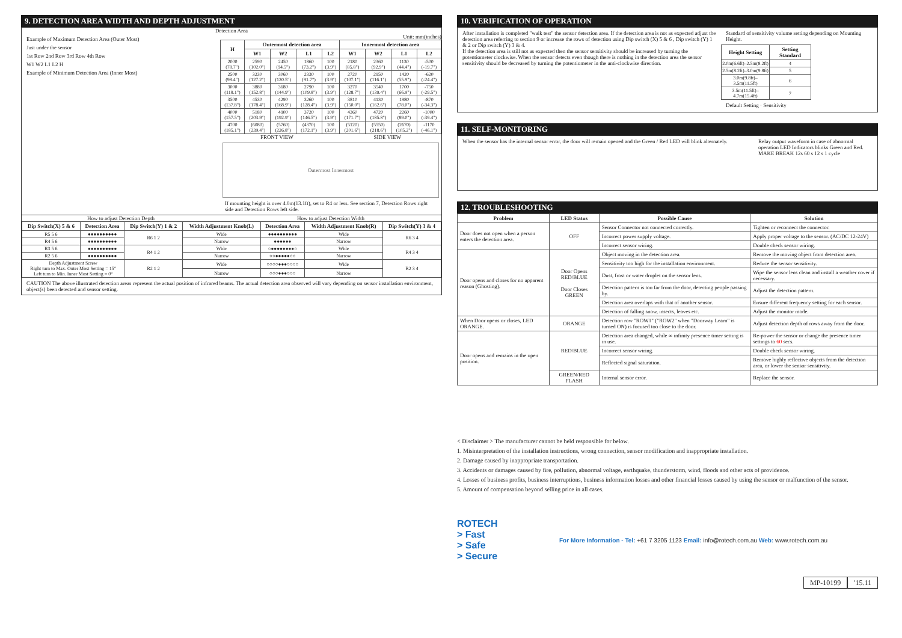9. DETECTION AREA WIDTH AND DEPTH ADJUSTMENT
Detection Area
Example of Maximum Detection Area (Outer Most)
Just under the sensor
1st Row 2nd Row 3rd Row 4th Row
W1 W2 L1 L2 H
Example of Minimum Detection Area (Inner Most)
Unit: mm(inches)
| H | Outermost detection area | | | | Innermost detection area | | | |
| --- | --- | --- | --- | --- | --- | --- | --- | --- |
| | W1 | W2 | L1 | L2 | W1 | W2 | L1 | L2 |
| 2000 (78.7") | 2590 (102.0") | 2450 (94.5") | 1860 (73.2") | 100 (3.9") | 2180 (85.8") | 2360 (92.9") | 1130 (44.4") | -500 (-19.7") |
| 2500 (98.4") | 3230 (127.2") | 3060 (120.5") | 2330 (91.7") | 100 (3.9") | 2720 (107.1") | 2950 (116.1") | 1420 (55.9") | -620 (-24.4") |
| 3000 (118.1") | 3880 (152.8") | 3680 (144.9") | 2790 (109.8") | 100 (3.9") | 3270 (128.7") | 3540 (139.4") | 1700 (66.9") | -750 (-29.5") |
| 3500 (137.8") | 4530 (178.4") | 4290 (168.9") | 3260 (128.4") | 100 (3.9") | 3810 (150.0") | 4130 (162.6") | 1980 (78.0") | -870 (-34.3") |
| 4000 (157.5") | 5180 (203.9") | 4900 (192.9") | 3720 (146.5") | 100 (3.9") | 4360 (171.7") | 4720 (185.8") | 2260 (89.0") | -1000 (-39.4") |
| 4700 (185.1") | (6080) (239.4") | (5760) (226.8") | (4370) (172.1") | 100 (3.9") | (5120) (201.6") | (5550) (218.6") | (2670) (105.2") | -1170 (-46.1") |
FRONT VIEW SIDE VIEW
Outermost Innermost
If mounting height is over 4.0m(13.1ft), set to R4 or less. See section 7, Detection Rows right side and Detection Rows left side.
How to adjust Detection Depth How to adjust Detection Width
| Dip Switch(X) 5 & 6 | Detection Area | Dip Switch(Y) 1 & 2 | Width Adjustment Knob(L) | Detection Area | Width Adjustment Knob(R) | Dip Switch(Y) 3 & 4 |
| --- | --- | --- | --- | --- | --- | --- |
| R5 5 6 | ●●●●●●●●●● | R6 1 2 | Wide | ●●●●●●●●●● | Wide | R6 3 4 |
| R4 5 6 | ●●●●●●●●●● | | Narrow | ●●●●●● | Narrow | |
| R3 5 6 | ●●●●●●●●●● | R4 1 2 | Wide | ○●●●●●●●●○ | Wide | R4 3 4 |
| R2 5 6 | ●●●●●●●●●● | | Narrow | ○○●●●●●○○ | Narrow | |
| Depth Adjustment Screw Right turn to Max. Outer Most Setting = 15° Left turn to Min. Inner Most Setting = 0° | | R2 1 2 | Wide | ○○○○●●●○○○○ | Wide | R2 3 4 |
| | | | Narrow | ○○○●●●○○○ | Narrow | |
CAUTION The above illustrated detection areas represent the actual position of infrared beams. The actual detection area observed will vary depending on sensor installation environment, object(s) been detected and sensor setting.
10. VERIFICATION OF OPERATION
After installation is completed "walk test" the sensor detection area. If the detection area is not as expected adjust the detection area referring to section 9 or increase the rows of detection using Dip switch (X) 5 & 6 , Dip switch (Y) 1 & 2 or Dip switch (Y) 3 & 4.
If the detection area is still not as expected then the sensor sensitivity should be increased by turning the potentiometer clockwise. When the sensor detects even though there is nothing in the detection area the sensor sensitivity should be decreased by turning the potentiometer in the anti-clockwise direction.
Standard of sensitivity volume setting depending on Mounting Height.
| Height Setting | Setting Standard |
| --- | --- |
| 2.0m(6.6ft)–2.5m(8.2ft) | 4 |
| 2.5m(8.2ft)–3.0m(9.8ft) | 5 |
| 3.0m(9.8ft)–3.5m(11.5ft) | 6 |
| 3.5m(11.5ft)–4.7m(15.4ft) | 7 |
Default Setting · Sensitivity
11. SELF-MONITORING
When the sensor has the internal sensor error, the door will remain opened and the Green / Red LED will blink alternately.
Relay output waveform in case of abnormal operation LED Indicators blinks Green and Red.
MAKE BREAK 12s 60 s 12 s 1 cycle
12. TROUBLESHOOTING
| Problem | LED Status | Possible Cause | Solution |
| --- | --- | --- | --- |
| Door does not open when a person enters the detection area. | OFF | Sensor Connector not connected correctly. | Tighten or reconnect the connector. |
| | | Incorrect power supply voltage. | Apply proper voltage to the sensor. (AC/DC 12-24V) |
| | | Incorrect sensor wiring. | Double check sensor wiring. |
| Door opens and closes for no apparent reason (Ghosting). | Door Opens RED/BLUE Door Closes GREEN | Object moving in the detection area. | Remove the moving object from detection area. |
| | | Sensitivity too high for the installation environment. | Reduce the sensor sensitivity. |
| | | Dust, frost or water droplet on the sensor lens. | Wipe the sensor lens clean and install a weather cover if necessary. |
| | | Detection pattern is too far from the door, detecting people passing by. | Adjust the detection pattern. |
| | | Detection area overlaps with that of another sensor. | Ensure different frequency setting for each sensor. |
| | | Detection of falling snow, insects, leaves etc. | Adjust the monitor mode. |
| When Door opens or closes, LED ORANGE. | ORANGE | Detection row "ROW1" ("ROW2" when "Doorway Learn" is turned ON) is focused too close to the door. | Adjust detection depth of rows away from the door. |
| Door opens and remains in the open position. | RED/BLUE | Detection area changed, while ∞ infinity presence timer setting is in use. | Re-power the sensor or change the presence timer settings to 60 secs. |
| | | Incorrect sensor wiring. | Double check sensor wiring. |
| | | Reflected signal saturation. | Remove highly reflective objects from the detection area, or lower the sensor sensitivity. |
| | GREEN/RED FLASH | Internal sensor error. | Replace the sensor. |
< Disclaimer > The manufacturer cannot be held responsible for below.
1. Misinterpretation of the installation instructions, wrong connection, sensor modification and inappropriate installation.
2. Damage caused by inappropriate transportation.
3. Accidents or damages caused by fire, pollution, abnormal voltage, earthquake, thunderstorm, wind, floods and other acts of providence.
4. Losses of business profits, business interruptions, business information losses and other financial losses caused by using the sensor or malfunction of the sensor.
5. Amount of compensation beyond selling price in all cases.
ROTECH
> Fast
> Safe
> Secure
For More Information - Tel: +61 7 3205 1123 Email: info@rotech.com.au Web: www.rotech.com.au
MP-10199 '15.11